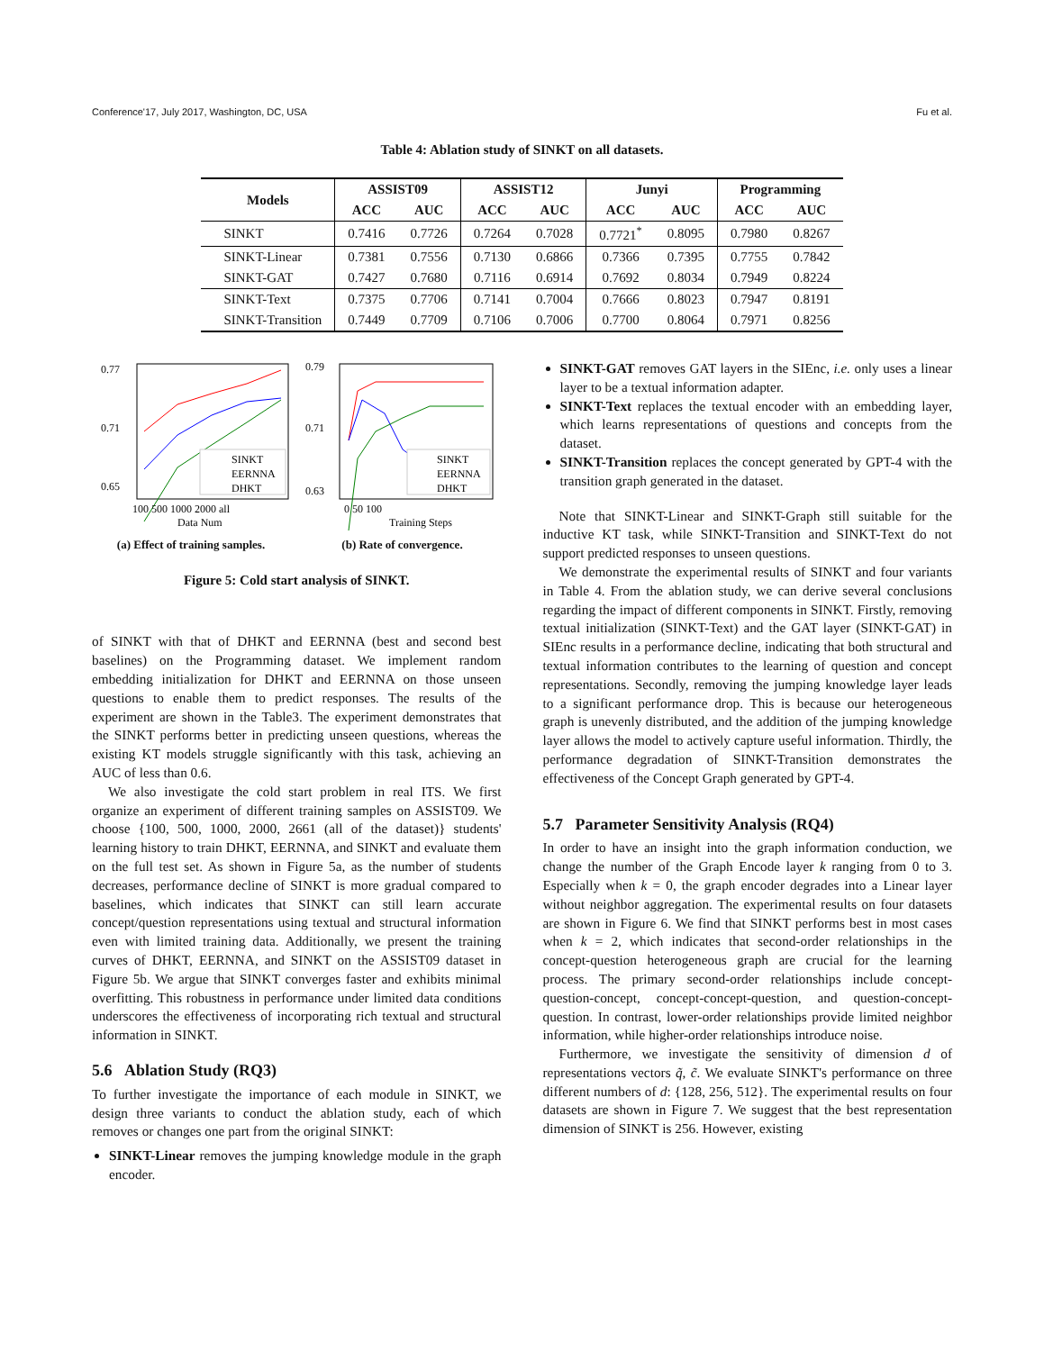Conference'17, July 2017, Washington, DC, USA Fu et al.
Table 4: Ablation study of SINKT on all datasets.
| Models | ASSIST09 | | ASSIST12 | | Junyi | | Programming | |
| --- | --- | --- | --- | --- | --- | --- | --- | --- |
| | ACC | AUC | ACC | AUC | ACC | AUC | ACC | AUC |
| SINKT | 0.7416 | 0.7726 | 0.7264 | 0.7028 | 0.7721<sup>*</sup> | 0.8095 | 0.7980 | 0.8267 |
| SINKT-Linear | 0.7381 | 0.7556 | 0.7130 | 0.6866 | 0.7366 | 0.7395 | 0.7755 | 0.7842 |
| SINKT-GAT | 0.7427 | 0.7680 | 0.7116 | 0.6914 | 0.7692 | 0.8034 | 0.7949 | 0.8224 |
| SINKT-Text | 0.7375 | 0.7706 | 0.7141 | 0.7004 | 0.7666 | 0.8023 | 0.7947 | 0.8191 |
| SINKT-Transition | 0.7449 | 0.7709 | 0.7106 | 0.7006 | 0.7700 | 0.8064 | 0.7971 | 0.8256 |
0.77
0.71
0.65
.
SINKT
EERNNA
DHKT
100 500 1000 2000 all
Data Num
(a) Effect of training samples.
0.79
0.71
0.63
SINKT
EERNNA
DHKT
0 50 100
Training Steps
(b) Rate of convergence.
Figure 5: Cold start analysis of SINKT.
of SINKT with that of DHKT and EERNNA (best and second best baselines) on the Programming dataset. We implement random embedding initialization for DHKT and EERNNA on those unseen questions to enable them to predict responses. The results of the experiment are shown in the Table3. The experiment demonstrates that the SINKT performs better in predicting unseen questions, whereas the existing KT models struggle significantly with this task, achieving an AUC of less than 0.6.
We also investigate the cold start problem in real ITS. We first organize an experiment of different training samples on ASSIST09. We choose {100, 500, 1000, 2000, 2661 (all of the dataset)} students' learning history to train DHKT, EERNNA, and SINKT and evaluate them on the full test set. As shown in Figure 5a, as the number of students decreases, performance decline of SINKT is more gradual compared to baselines, which indicates that SINKT can still learn accurate concept/question representations using textual and structural information even with limited training data. Additionally, we present the training curves of DHKT, EERNNA, and SINKT on the ASSIST09 dataset in Figure 5b. We argue that SINKT converges faster and exhibits minimal overfitting. This robustness in performance under limited data conditions underscores the effectiveness of incorporating rich textual and structural information in SINKT.
5.6 Ablation Study (RQ3)
To further investigate the importance of each module in SINKT, we design three variants to conduct the ablation study, each of which removes or changes one part from the original SINKT:
SINKT-Linear removes the jumping knowledge module in the graph encoder.
SINKT-GAT removes GAT layers in the SIEnc, i.e. only uses a linear layer to be a textual information adapter.
SINKT-Text replaces the textual encoder with an embedding layer, which learns representations of questions and concepts from the dataset.
SINKT-Transition replaces the concept generated by GPT-4 with the transition graph generated in the dataset.
Note that SINKT-Linear and SINKT-Graph still suitable for the inductive KT task, while SINKT-Transition and SINKT-Text do not support predicted responses to unseen questions.
We demonstrate the experimental results of SINKT and four variants in Table 4. From the ablation study, we can derive several conclusions regarding the impact of different components in SINKT. Firstly, removing textual initialization (SINKT-Text) and the GAT layer (SINKT-GAT) in SIEnc results in a performance decline, indicating that both structural and textual information contributes to the learning of question and concept representations. Secondly, removing the jumping knowledge layer leads to a significant performance drop. This is because our heterogeneous graph is unevenly distributed, and the addition of the jumping knowledge layer allows the model to actively capture useful information. Thirdly, the performance degradation of SINKT-Transition demonstrates the effectiveness of the Concept Graph generated by GPT-4.
5.7 Parameter Sensitivity Analysis (RQ4)
In order to have an insight into the graph information conduction, we change the number of the Graph Encode layer k ranging from 0 to 3. Especially when k = 0, the graph encoder degrades into a Linear layer without neighbor aggregation. The experimental results on four datasets are shown in Figure 6. We find that SINKT performs best in most cases when k = 2, which indicates that second-order relationships in the concept-question heterogeneous graph are crucial for the learning process. The primary second-order relationships include concept-question-concept, concept-concept-question, and question-concept-question. In contrast, lower-order relationships provide limited neighbor information, while higher-order relationships introduce noise.
Furthermore, we investigate the sensitivity of dimension d of representations vectors q̃, c̃. We evaluate SINKT's performance on three different numbers of d: {128, 256, 512}. The experimental results on four datasets are shown in Figure 7. We suggest that the best representation dimension of SINKT is 256. However, existing